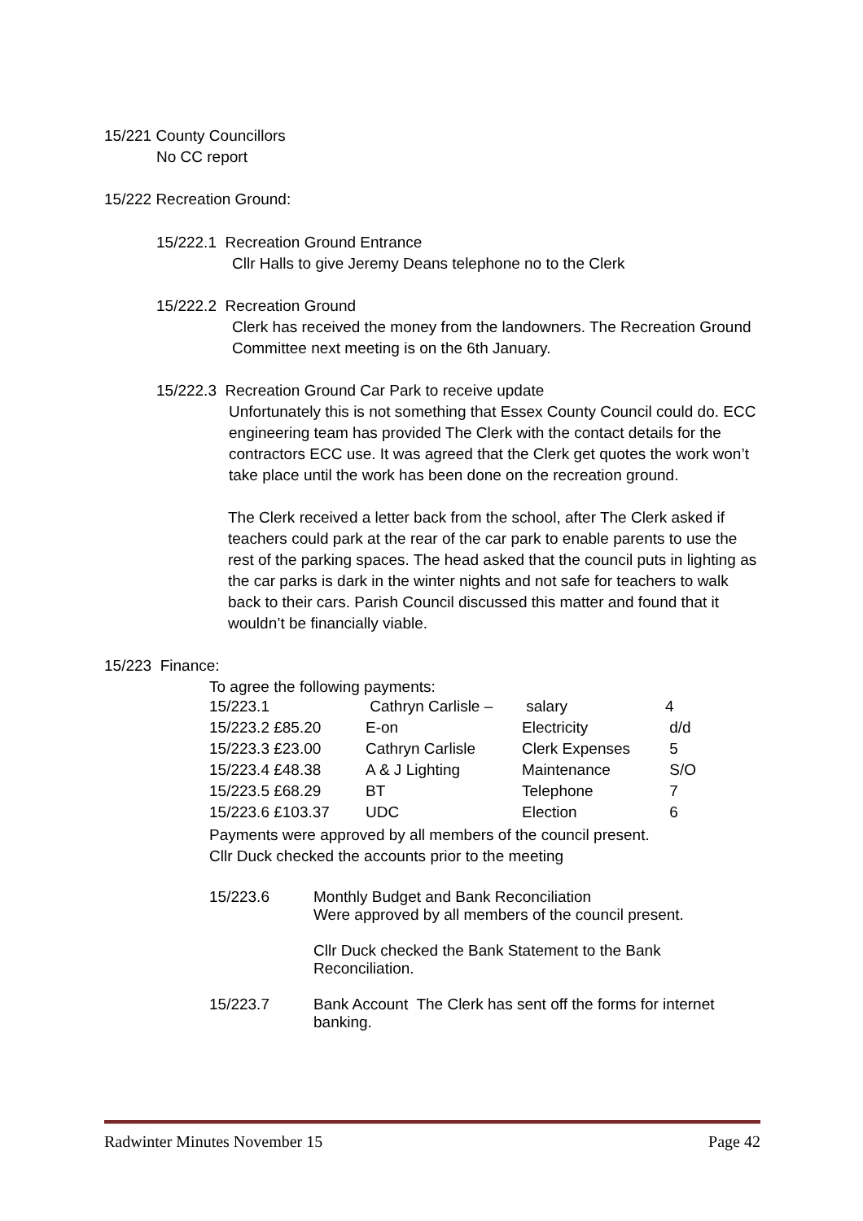15/221 County Councillors
No CC report
15/222 Recreation Ground:
15/222.1 Recreation Ground Entrance
Cllr Halls to give Jeremy Deans telephone no to the Clerk
15/222.2 Recreation Ground
Clerk has received the money from the landowners. The Recreation Ground Committee next meeting is on the 6th January.
15/222.3 Recreation Ground Car Park to receive update
Unfortunately this is not something that Essex County Council could do. ECC engineering team has provided The Clerk with the contact details for the contractors ECC use. It was agreed that the Clerk get quotes the work won’t take place until the work has been done on the recreation ground.
The Clerk received a letter back from the school, after The Clerk asked if teachers could park at the rear of the car park to enable parents to use the rest of the parking spaces. The head asked that the council puts in lighting as the car parks is dark in the winter nights and not safe for teachers to walk back to their cars. Parish Council discussed this matter and found that it wouldn’t be financially viable.
15/223 Finance:
To agree the following payments:
| 15/223.1 | Cathryn Carlisle – | salary | 4 |
| 15/223.2 £85.20 | E-on | Electricity | d/d |
| 15/223.3 £23.00 | Cathryn Carlisle | Clerk Expenses | 5 |
| 15/223.4 £48.38 | A & J Lighting | Maintenance | S/O |
| 15/223.5 £68.29 | BT | Telephone | 7 |
| 15/223.6 £103.37 | UDC | Election | 6 |
Payments were approved by all members of the council present.
Cllr Duck checked the accounts prior to the meeting
| 15/223.6 | Monthly Budget and Bank Reconciliation Were approved by all members of the council present. Cllr Duck checked the Bank Statement to the Bank Reconciliation. |
| 15/223.7 | Bank Account The Clerk has sent off the forms for internet banking. |
Radwinter Minutes November 15 Page 42